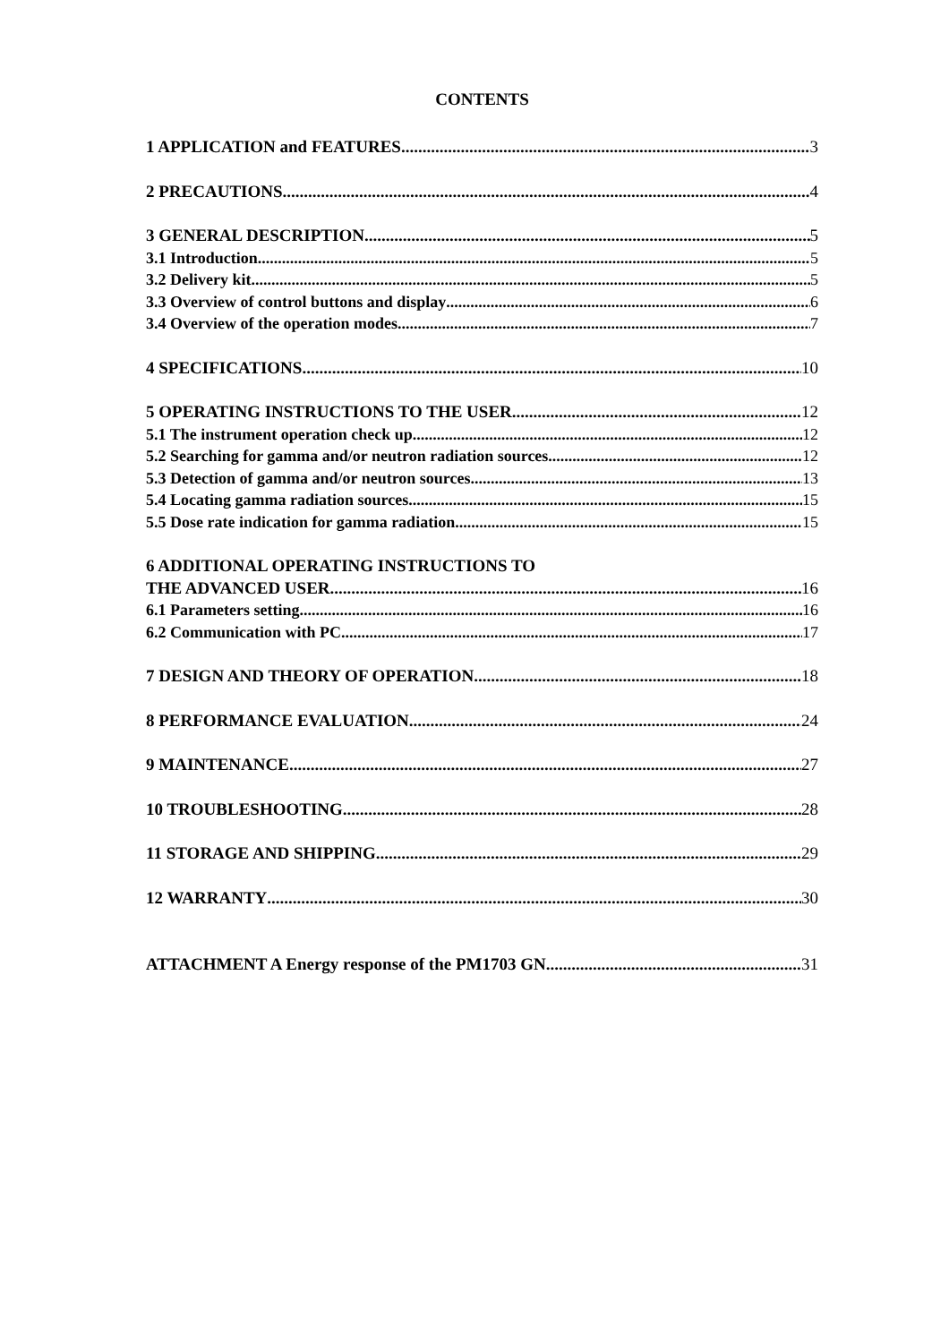CONTENTS
1 APPLICATION and FEATURES 3
2 PRECAUTIONS 4
3 GENERAL DESCRIPTION 5
3.1 Introduction 5
3.2 Delivery kit 5
3.3 Overview of control buttons and display 6
3.4 Overview of the operation modes 7
4 SPECIFICATIONS 10
5 OPERATING INSTRUCTIONS TO THE USER 12
5.1 The instrument operation check up 12
5.2 Searching for gamma and/or neutron radiation sources 12
5.3 Detection of gamma and/or neutron sources 13
5.4 Locating gamma radiation sources 15
5.5 Dose rate indication for gamma radiation 15
6 ADDITIONAL OPERATING INSTRUCTIONS TO
THE ADVANCED USER 16
6.1 Parameters setting 16
6.2 Communication with PC 17
7 DESIGN AND THEORY OF OPERATION 18
8 PERFORMANCE EVALUATION 24
9 MAINTENANCE 27
10 TROUBLESHOOTING 28
11 STORAGE AND SHIPPING 29
12 WARRANTY 30
ATTACHMENT A Energy response of the PM1703 GN 31